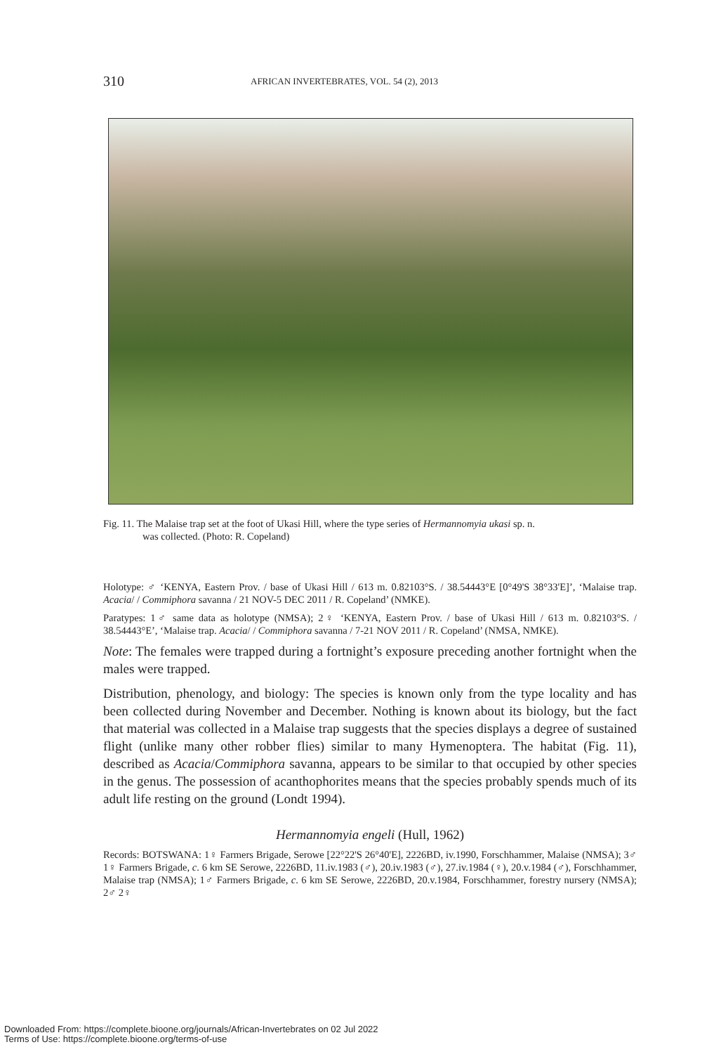310 AFRICAN INVERTEBRATES, VOL. 54 (2), 2013
Fig. 11. The Malaise trap set at the foot of Ukasi Hill, where the type series of Hermannomyia ukasi sp. n.
was collected. (Photo: R. Copeland)
Holotype: ♂ ‘KENYA, Eastern Prov. / base of Ukasi Hill / 613 m. 0.82103°S. / 38.54443°E [0°49'S 38°33'E]’, ‘Malaise trap. Acacia/ / Commiphora savanna / 21 NOV-5 DEC 2011 / R. Copeland’ (NMKE).
Paratypes: 1♂ same data as holotype (NMSA); 2♀ ‘KENYA, Eastern Prov. / base of Ukasi Hill / 613 m. 0.82103°S. / 38.54443°E’, ‘Malaise trap. Acacia/ / Commiphora savanna / 7-21 NOV 2011 / R. Copeland’ (NMSA, NMKE).
Note: The females were trapped during a fortnight’s exposure preceding another fortnight when the males were trapped.
Distribution, phenology, and biology: The species is known only from the type locality and has been collected during November and December. Nothing is known about its biology, but the fact that material was collected in a Malaise trap suggests that the species displays a degree of sustained flight (unlike many other robber flies) similar to many Hymenoptera. The habitat (Fig. 11), described as Acacia/Commiphora savanna, appears to be similar to that occupied by other species in the genus. The possession of acanthophorites means that the species probably spends much of its adult life resting on the ground (Londt 1994).
Hermannomyia engeli (Hull, 1962)
Records: BOTSWANA: 1♀ Farmers Brigade, Serowe [22°22'S 26°40'E], 2226BD, iv.1990, Forschhammer, Malaise (NMSA); 3♂ 1♀ Farmers Brigade, c. 6 km SE Serowe, 2226BD, 11.iv.1983 (♂), 20.iv.1983 (♂), 27.iv.1984 (♀), 20.v.1984 (♂), Forschhammer, Malaise trap (NMSA); 1♂ Farmers Brigade, c. 6 km SE Serowe, 2226BD, 20.v.1984, Forschhammer, forestry nursery (NMSA); 2♂ 2♀
Downloaded From: https://complete.bioone.org/journals/African-Invertebrates on 02 Jul 2022
Terms of Use: https://complete.bioone.org/terms-of-use